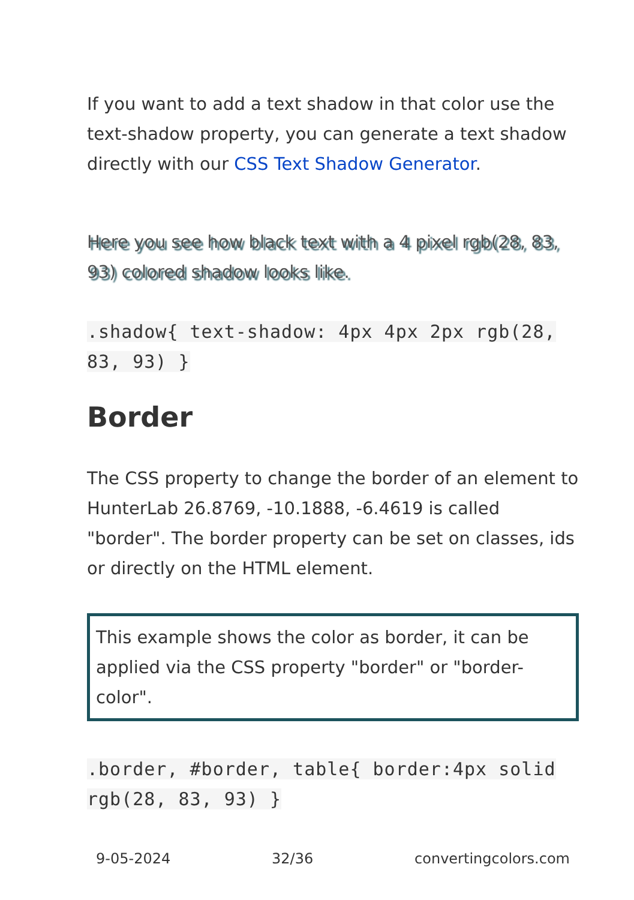If you want to add a text shadow in that color use the text-shadow property, you can generate a text shadow directly with our CSS Text Shadow Generator.
Here you see how black text with a 4 pixel rgb(28, 83, 93) colored shadow looks like.
.shadow{ text-shadow: 4px 4px 2px rgb(28, 83, 93) }
Border
The CSS property to change the border of an element to HunterLab 26.8769, -10.1888, -6.4619 is called "border". The border property can be set on classes, ids or directly on the HTML element.
This example shows the color as border, it can be applied via the CSS property "border" or "border-color".
.border, #border, table{ border:4px solid rgb(28, 83, 93) }
9-05-2024 32/36 convertingcolors.com